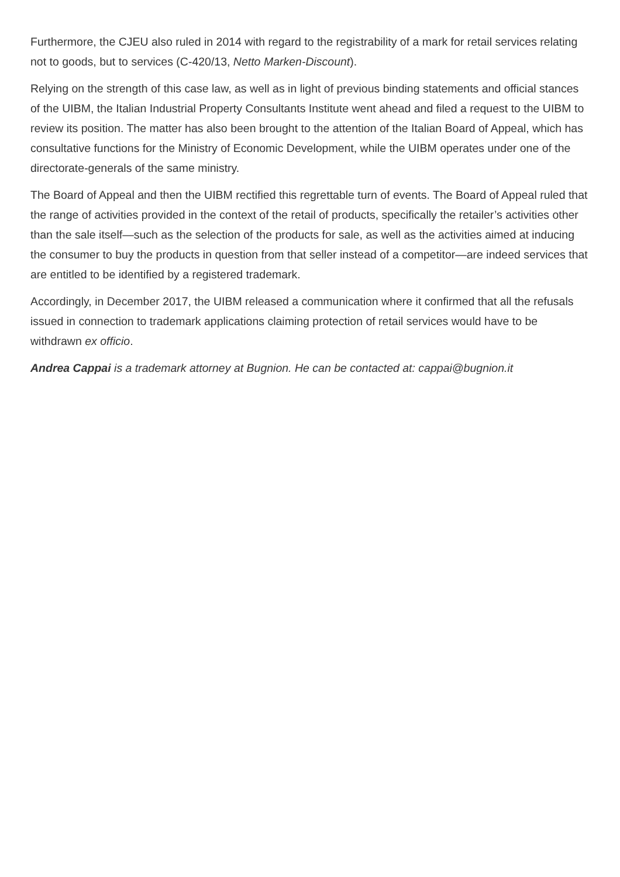Furthermore, the CJEU also ruled in 2014 with regard to the registrability of a mark for retail services relating not to goods, but to services (C-420/13, Netto Marken-Discount).
Relying on the strength of this case law, as well as in light of previous binding statements and official stances of the UIBM, the Italian Industrial Property Consultants Institute went ahead and filed a request to the UIBM to review its position. The matter has also been brought to the attention of the Italian Board of Appeal, which has consultative functions for the Ministry of Economic Development, while the UIBM operates under one of the directorate-generals of the same ministry.
The Board of Appeal and then the UIBM rectified this regrettable turn of events. The Board of Appeal ruled that the range of activities provided in the context of the retail of products, specifically the retailer’s activities other than the sale itself—such as the selection of the products for sale, as well as the activities aimed at inducing the consumer to buy the products in question from that seller instead of a competitor—are indeed services that are entitled to be identified by a registered trademark.
Accordingly, in December 2017, the UIBM released a communication where it confirmed that all the refusals issued in connection to trademark applications claiming protection of retail services would have to be withdrawn ex officio.
Andrea Cappai is a trademark attorney at Bugnion. He can be contacted at: cappai@bugnion.it